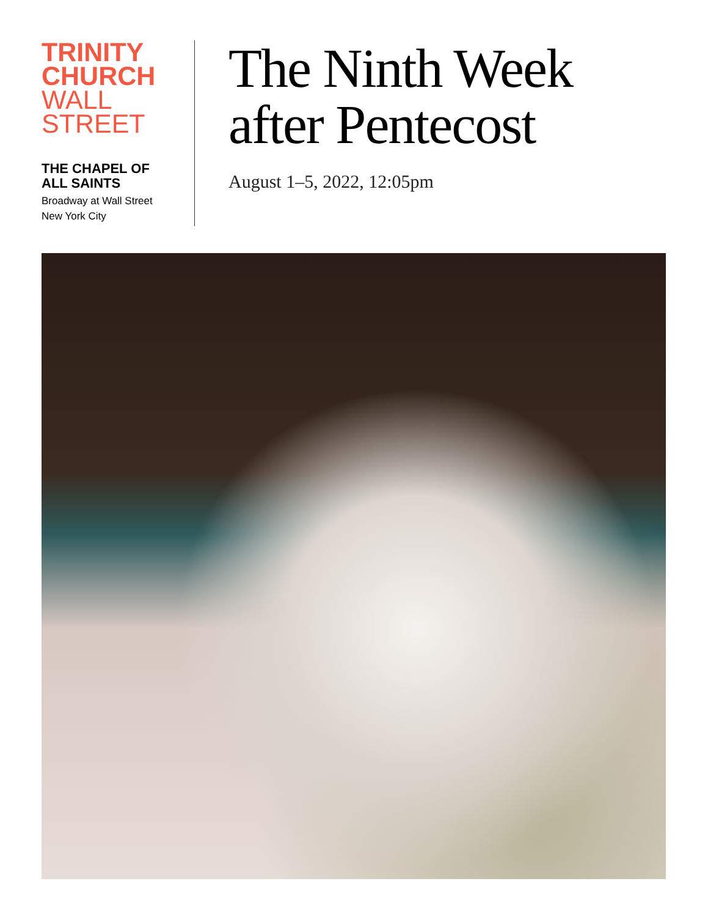TRINITY
CHURCH
WALL
STREET
THE CHAPEL OF
ALL SAINTS
Broadway at Wall Street
New York City
The Ninth Week
after Pentecost
August 1–5, 2022, 12:05pm